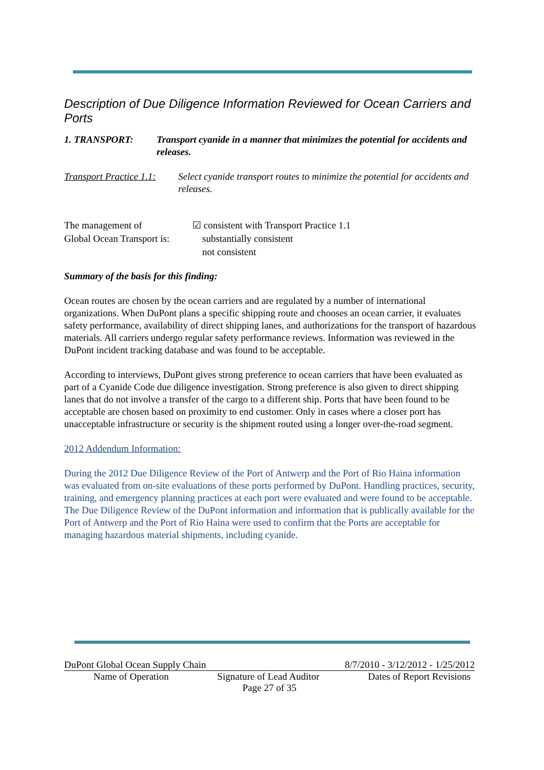Description of Due Diligence Information Reviewed for Ocean Carriers and Ports
1. TRANSPORT: Transport cyanide in a manner that minimizes the potential for accidents and releases.
Transport Practice 1.1:
Select cyanide transport routes to minimize the potential for accidents and releases.
The management of
Global Ocean Transport is:
☑ consistent with Transport Practice 1.1
substantially consistent
not consistent
Summary of the basis for this finding:
Ocean routes are chosen by the ocean carriers and are regulated by a number of international organizations. When DuPont plans a specific shipping route and chooses an ocean carrier, it evaluates safety performance, availability of direct shipping lanes, and authorizations for the transport of hazardous materials. All carriers undergo regular safety performance reviews. Information was reviewed in the DuPont incident tracking database and was found to be acceptable.
According to interviews, DuPont gives strong preference to ocean carriers that have been evaluated as part of a Cyanide Code due diligence investigation. Strong preference is also given to direct shipping lanes that do not involve a transfer of the cargo to a different ship. Ports that have been found to be acceptable are chosen based on proximity to end customer. Only in cases where a closer port has unacceptable infrastructure or security is the shipment routed using a longer over-the-road segment.
2012 Addendum Information:
During the 2012 Due Diligence Review of the Port of Antwerp and the Port of Rio Haina information was evaluated from on-site evaluations of these ports performed by DuPont. Handling practices, security, training, and emergency planning practices at each port were evaluated and were found to be acceptable. The Due Diligence Review of the DuPont information and information that is publically available for the Port of Antwerp and the Port of Rio Haina were used to confirm that the Ports are acceptable for managing hazardous material shipments, including cyanide.
DuPont Global Ocean Supply Chain 8/7/2010 - 3/12/2012 - 1/25/2012
Name of Operation Signature of Lead Auditor Dates of Report Revisions
Page 27 of 35